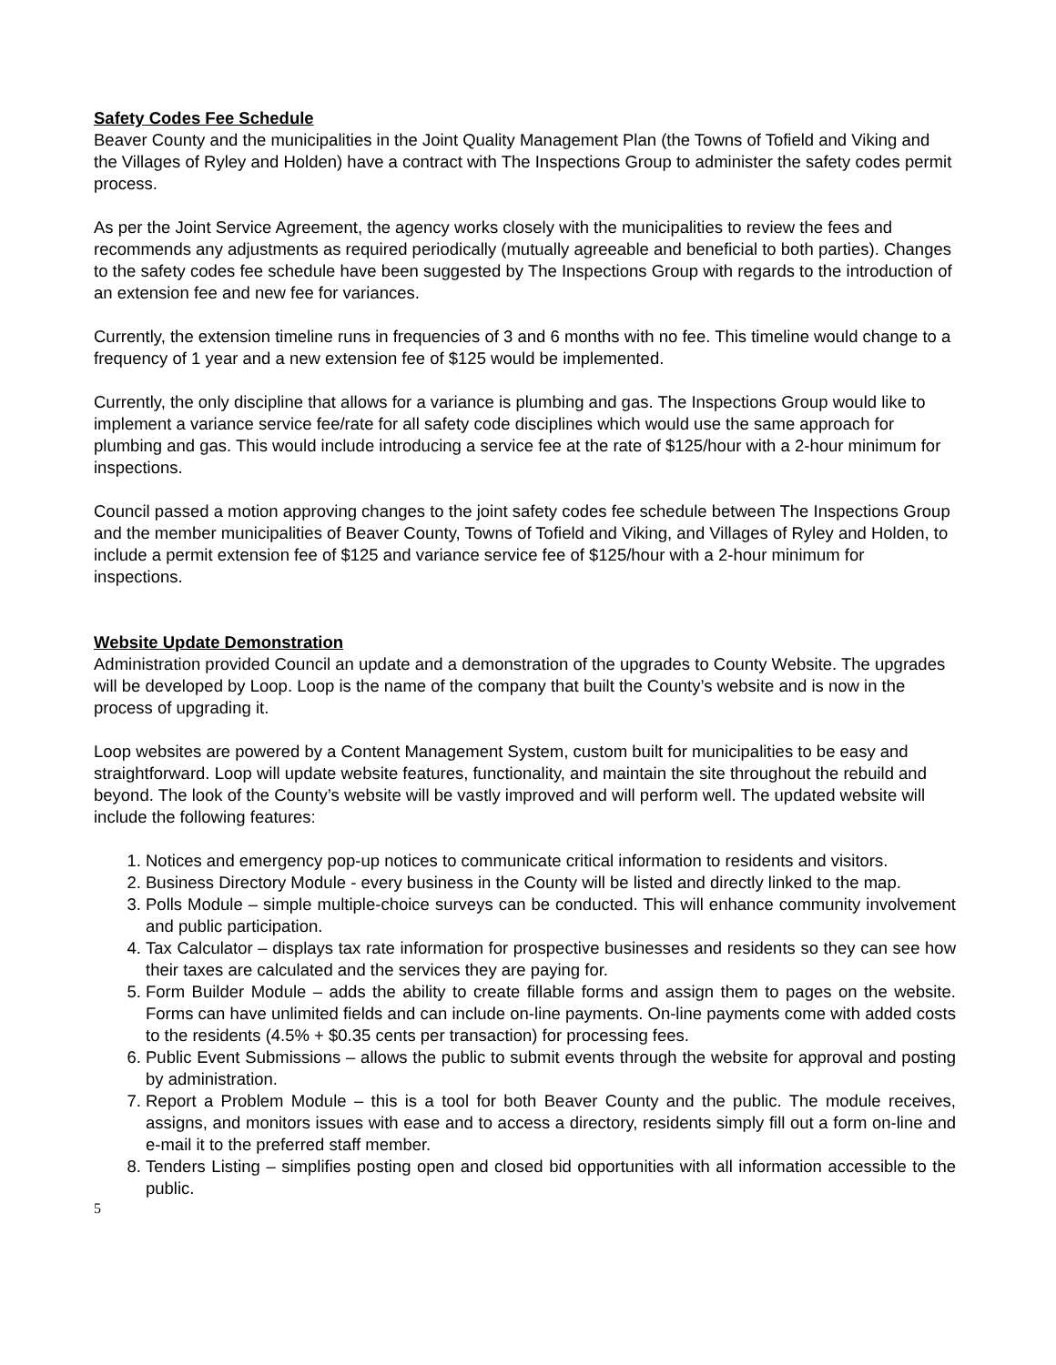Safety Codes Fee Schedule
Beaver County and the municipalities in the Joint Quality Management Plan (the Towns of Tofield and Viking and the Villages of Ryley and Holden) have a contract with The Inspections Group to administer the safety codes permit process.
As per the Joint Service Agreement, the agency works closely with the municipalities to review the fees and recommends any adjustments as required periodically (mutually agreeable and beneficial to both parties). Changes to the safety codes fee schedule have been suggested by The Inspections Group with regards to the introduction of an extension fee and new fee for variances.
Currently, the extension timeline runs in frequencies of 3 and 6 months with no fee. This timeline would change to a frequency of 1 year and a new extension fee of $125 would be implemented.
Currently, the only discipline that allows for a variance is plumbing and gas. The Inspections Group would like to implement a variance service fee/rate for all safety code disciplines which would use the same approach for plumbing and gas. This would include introducing a service fee at the rate of $125/hour with a 2-hour minimum for inspections.
Council passed a motion approving changes to the joint safety codes fee schedule between The Inspections Group and the member municipalities of Beaver County, Towns of Tofield and Viking, and Villages of Ryley and Holden, to include a permit extension fee of $125 and variance service fee of $125/hour with a 2-hour minimum for inspections.
Website Update Demonstration
Administration provided Council an update and a demonstration of the upgrades to County Website. The upgrades will be developed by Loop. Loop is the name of the company that built the County’s website and is now in the process of upgrading it.
Loop websites are powered by a Content Management System, custom built for municipalities to be easy and straightforward. Loop will update website features, functionality, and maintain the site throughout the rebuild and beyond. The look of the County’s website will be vastly improved and will perform well. The updated website will include the following features:
1. Notices and emergency pop-up notices to communicate critical information to residents and visitors.
2. Business Directory Module - every business in the County will be listed and directly linked to the map.
3. Polls Module – simple multiple-choice surveys can be conducted. This will enhance community involvement and public participation.
4. Tax Calculator – displays tax rate information for prospective businesses and residents so they can see how their taxes are calculated and the services they are paying for.
5. Form Builder Module – adds the ability to create fillable forms and assign them to pages on the website. Forms can have unlimited fields and can include on-line payments. On-line payments come with added costs to the residents (4.5% + $0.35 cents per transaction) for processing fees.
6. Public Event Submissions – allows the public to submit events through the website for approval and posting by administration.
7. Report a Problem Module – this is a tool for both Beaver County and the public. The module receives, assigns, and monitors issues with ease and to access a directory, residents simply fill out a form on-line and e-mail it to the preferred staff member.
8. Tenders Listing – simplifies posting open and closed bid opportunities with all information accessible to the public.
5